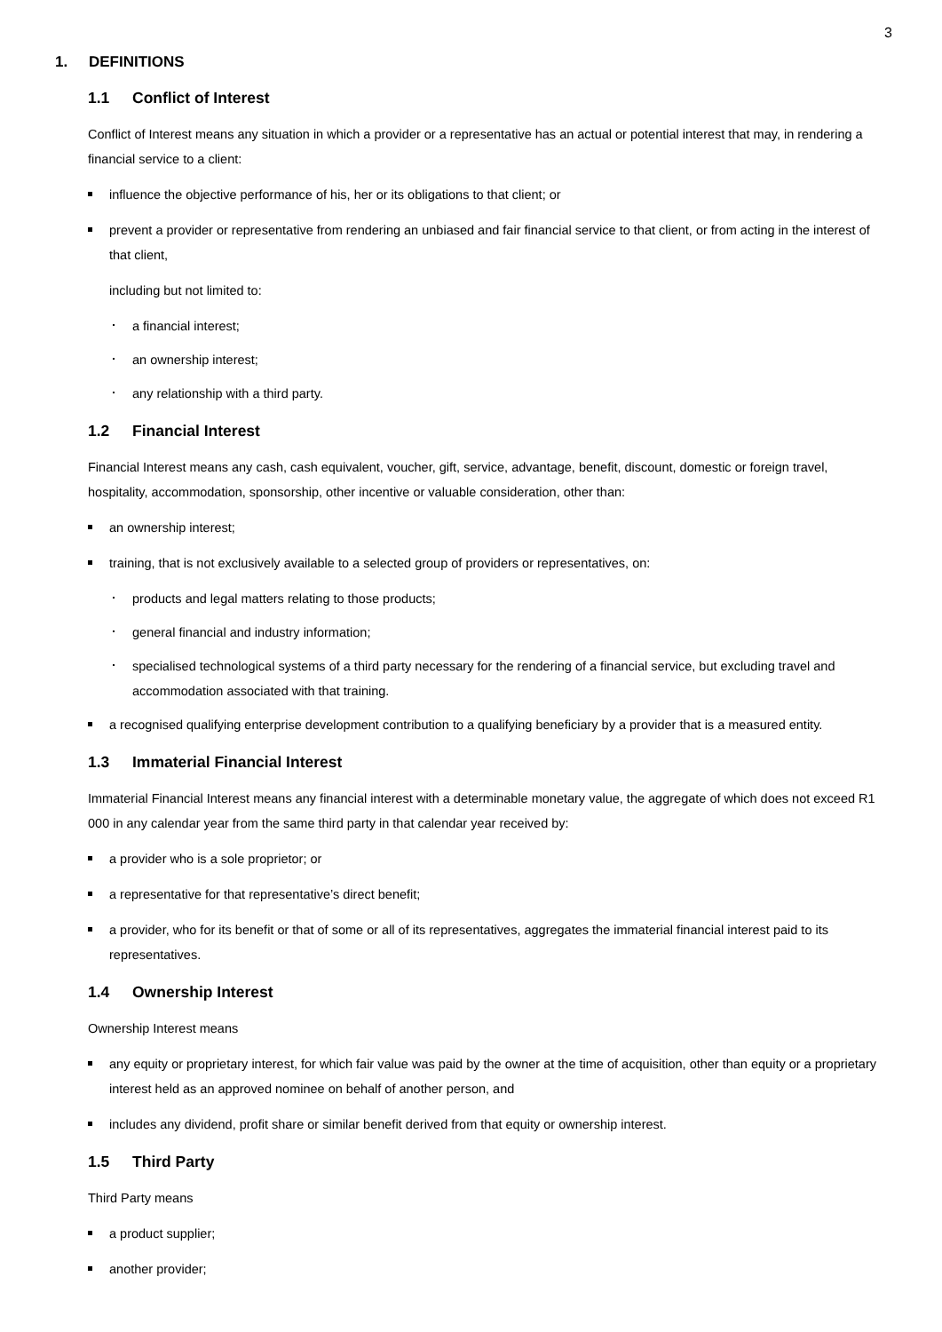3
1. DEFINITIONS
1.1 Conflict of Interest
Conflict of Interest means any situation in which a provider or a representative has an actual or potential interest that may, in rendering a financial service to a client:
influence the objective performance of his, her or its obligations to that client; or
prevent a provider or representative from rendering an unbiased and fair financial service to that client, or from acting in the interest of that client,
including but not limited to:
a financial interest;
an ownership interest;
any relationship with a third party.
1.2 Financial Interest
Financial Interest means any cash, cash equivalent, voucher, gift, service, advantage, benefit, discount, domestic or foreign travel, hospitality, accommodation, sponsorship, other incentive or valuable consideration, other than:
an ownership interest;
training, that is not exclusively available to a selected group of providers or representatives, on:
products and legal matters relating to those products;
general financial and industry information;
specialised technological systems of a third party necessary for the rendering of a financial service, but excluding travel and accommodation associated with that training.
a recognised qualifying enterprise development contribution to a qualifying beneficiary by a provider that is a measured entity.
1.3 Immaterial Financial Interest
Immaterial Financial Interest means any financial interest with a determinable monetary value, the aggregate of which does not exceed R1 000 in any calendar year from the same third party in that calendar year received by:
a provider who is a sole proprietor; or
a representative for that representative’s direct benefit;
a provider, who for its benefit or that of some or all of its representatives, aggregates the immaterial financial interest paid to its representatives.
1.4 Ownership Interest
Ownership Interest means
any equity or proprietary interest, for which fair value was paid by the owner at the time of acquisition, other than equity or a proprietary interest held as an approved nominee on behalf of another person, and
includes any dividend, profit share or similar benefit derived from that equity or ownership interest.
1.5 Third Party
Third Party means
a product supplier;
another provider;